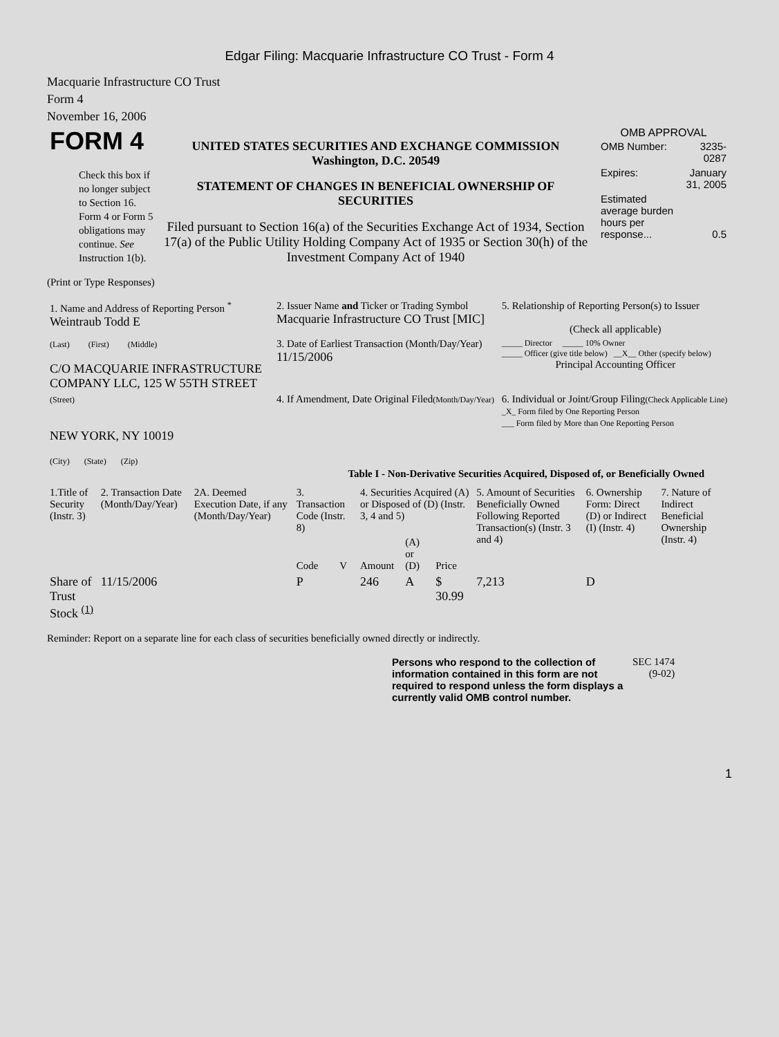Edgar Filing: Macquarie Infrastructure CO Trust - Form 4
Macquarie Infrastructure CO Trust
Form 4
November 16, 2006
| FORM 4 Check this box if no longer subject to Section 16. Form 4 or Form 5 obligations may continue. See Instruction 1(b). | UNITED STATES SECURITIES AND EXCHANGE COMMISSION Washington, D.C. 20549 STATEMENT OF CHANGES IN BENEFICIAL OWNERSHIP OF SECURITIES Filed pursuant to Section 16(a) of the Securities Exchange Act of 1934, Section 17(a) of the Public Utility Holding Company Act of 1935 or Section 30(h) of the Investment Company Act of 1940 | OMB APPROVAL / OMB Number: / 3235-0287 / / Expires: / January 31, 2005 / / Estimated average burden hours per response... / 0.5 / |
(Print or Type Responses)
| 1. Name and Address of Reporting Person <sup>*</sup> Weintraub Todd E | 2. Issuer Name and Ticker or Trading Symbol Macquarie Infrastructure CO Trust [MIC] | 5. Relationship of Reporting Person(s) to Issuer (Check all applicable) |
| (Last) (First) (Middle) C/O MACQUARIE INFRASTRUCTURE COMPANY LLC, 125 W 55TH STREET | 3. Date of Earliest Transaction (Month/Day/Year) 11/15/2006 | _____ Director _____ 10% Owner _____ Officer (give title below) __X__ Other (specify below) Principal Accounting Officer |
| (Street) NEW YORK, NY 10019 (City) (State) (Zip) | 4. If Amendment, Date Original Filed (Month/Day/Year) | 6. Individual or Joint/Group Filing (Check Applicable Line) _X_ Form filed by One Reporting Person ___ Form filed by More than One Reporting Person |
Table I - Non-Derivative Securities Acquired, Disposed of, or Beneficially Owned
| 1.Title of Security (Instr. 3) | 2. Transaction Date (Month/Day/Year) | 2A. Deemed Execution Date, if any (Month/Day/Year) | 3. Transaction Code (Instr. 8) | | 4. Securities Acquired (A) or Disposed of (D) (Instr. 3, 4 and 5) | | | 5. Amount of Securities Beneficially Owned Following Reported Transaction(s) (Instr. 3 and 4) | 6. Ownership Form: Direct (D) or Indirect (I) (Instr. 4) | 7. Nature of Indirect Beneficial Ownership (Instr. 4) |
| --- | --- | --- | --- | --- | --- | --- | --- | --- | --- | --- |
| | | | Code | V | Amount | (A) or (D) | Price | | | |
| Share of Trust Stock <sup>(1)</sup> | 11/15/2006 | | P | | 246 | A | $ 30.99 | 7,213 | D | |
Reminder: Report on a separate line for each class of securities beneficially owned directly or indirectly.
| Persons who respond to the collection of information contained in this form are not required to respond unless the form displays a currently valid OMB control number. | SEC 1474 (9-02) |
1